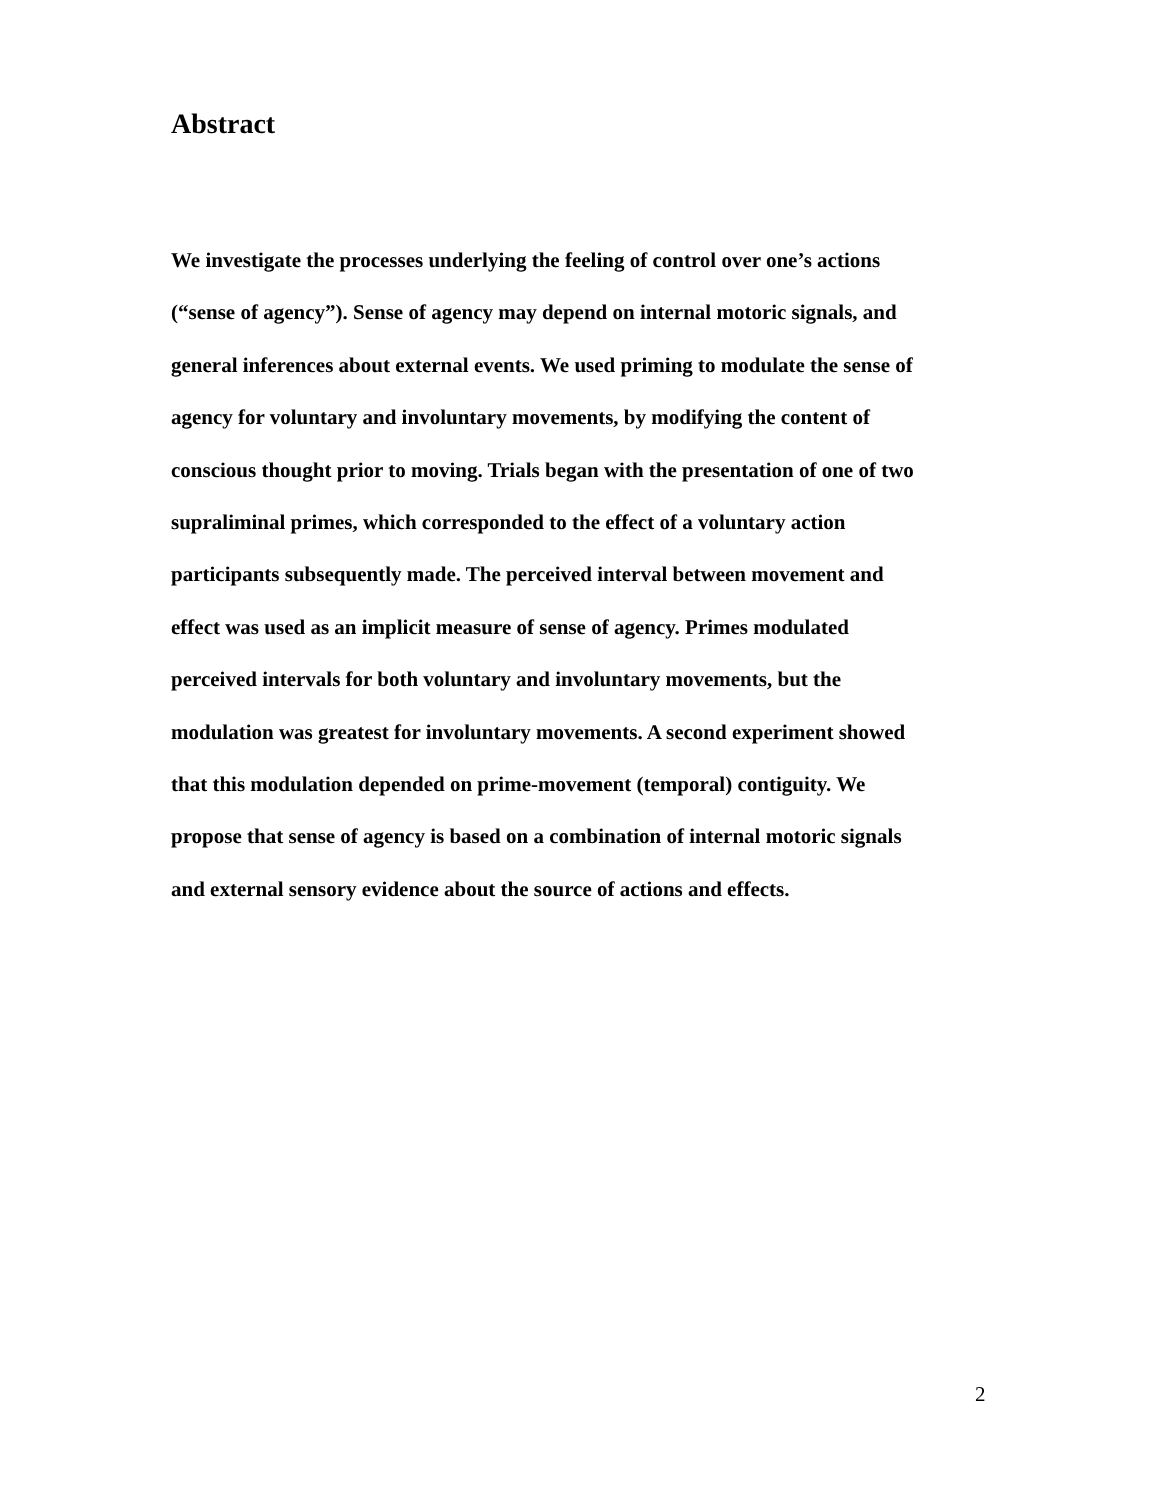Abstract
We investigate the processes underlying the feeling of control over one’s actions
(“sense of agency”). Sense of agency may depend on internal motoric signals, and
general inferences about external events. We used priming to modulate the sense of
agency for voluntary and involuntary movements, by modifying the content of
conscious thought prior to moving. Trials began with the presentation of one of two
supraliminal primes, which corresponded to the effect of a voluntary action
participants subsequently made. The perceived interval between movement and
effect was used as an implicit measure of sense of agency. Primes modulated
perceived intervals for both voluntary and involuntary movements, but the
modulation was greatest for involuntary movements. A second experiment showed
that this modulation depended on prime-movement (temporal) contiguity. We
propose that sense of agency is based on a combination of internal motoric signals
and external sensory evidence about the source of actions and effects.
2